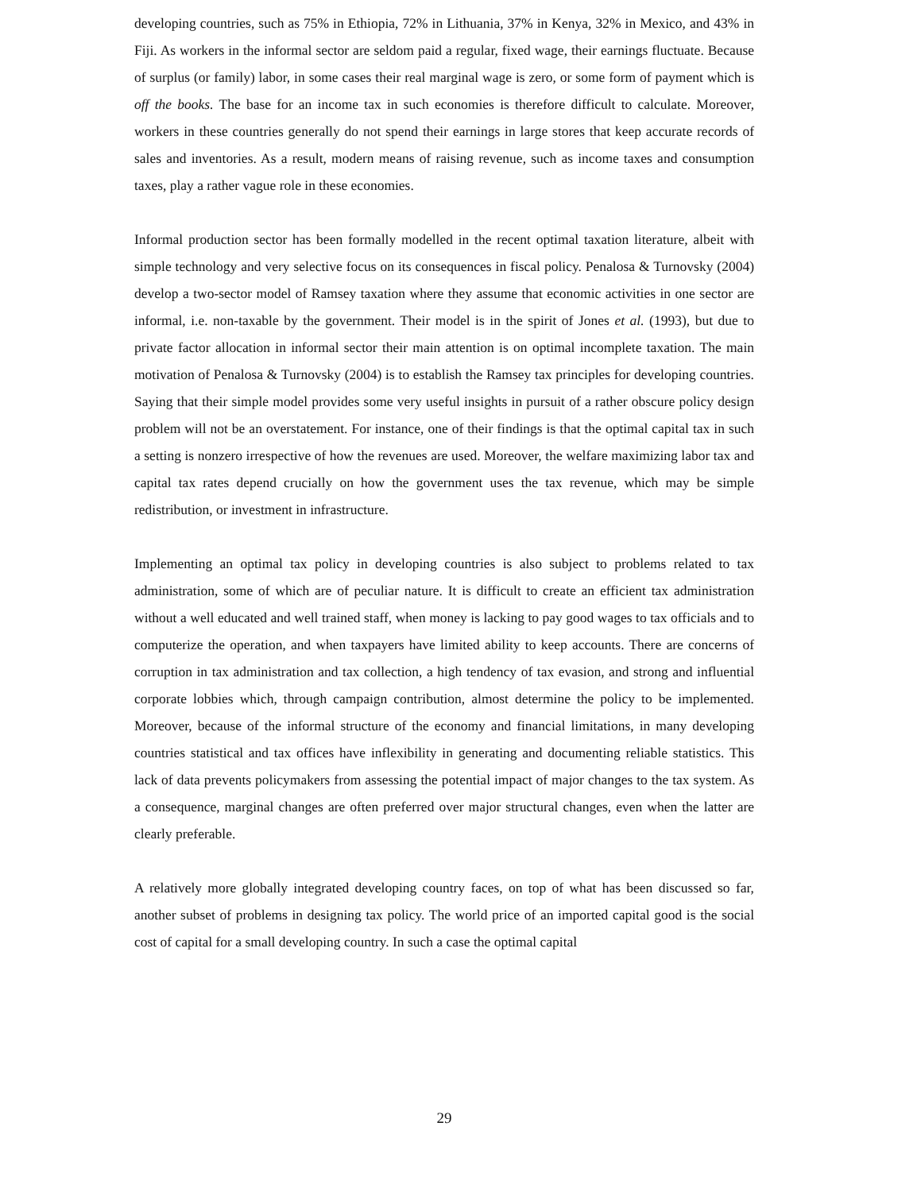developing countries, such as 75% in Ethiopia, 72% in Lithuania, 37% in Kenya, 32% in Mexico, and 43% in Fiji. As workers in the informal sector are seldom paid a regular, fixed wage, their earnings fluctuate. Because of surplus (or family) labor, in some cases their real marginal wage is zero, or some form of payment which is off the books. The base for an income tax in such economies is therefore difficult to calculate. Moreover, workers in these countries generally do not spend their earnings in large stores that keep accurate records of sales and inventories. As a result, modern means of raising revenue, such as income taxes and consumption taxes, play a rather vague role in these economies.
Informal production sector has been formally modelled in the recent optimal taxation literature, albeit with simple technology and very selective focus on its consequences in fiscal policy. Penalosa & Turnovsky (2004) develop a two-sector model of Ramsey taxation where they assume that economic activities in one sector are informal, i.e. non-taxable by the government. Their model is in the spirit of Jones et al. (1993), but due to private factor allocation in informal sector their main attention is on optimal incomplete taxation. The main motivation of Penalosa & Turnovsky (2004) is to establish the Ramsey tax principles for developing countries. Saying that their simple model provides some very useful insights in pursuit of a rather obscure policy design problem will not be an overstatement. For instance, one of their findings is that the optimal capital tax in such a setting is nonzero irrespective of how the revenues are used. Moreover, the welfare maximizing labor tax and capital tax rates depend crucially on how the government uses the tax revenue, which may be simple redistribution, or investment in infrastructure.
Implementing an optimal tax policy in developing countries is also subject to problems related to tax administration, some of which are of peculiar nature. It is difficult to create an efficient tax administration without a well educated and well trained staff, when money is lacking to pay good wages to tax officials and to computerize the operation, and when taxpayers have limited ability to keep accounts. There are concerns of corruption in tax administration and tax collection, a high tendency of tax evasion, and strong and influential corporate lobbies which, through campaign contribution, almost determine the policy to be implemented. Moreover, because of the informal structure of the economy and financial limitations, in many developing countries statistical and tax offices have inflexibility in generating and documenting reliable statistics. This lack of data prevents policymakers from assessing the potential impact of major changes to the tax system. As a consequence, marginal changes are often preferred over major structural changes, even when the latter are clearly preferable.
A relatively more globally integrated developing country faces, on top of what has been discussed so far, another subset of problems in designing tax policy. The world price of an imported capital good is the social cost of capital for a small developing country. In such a case the optimal capital
29